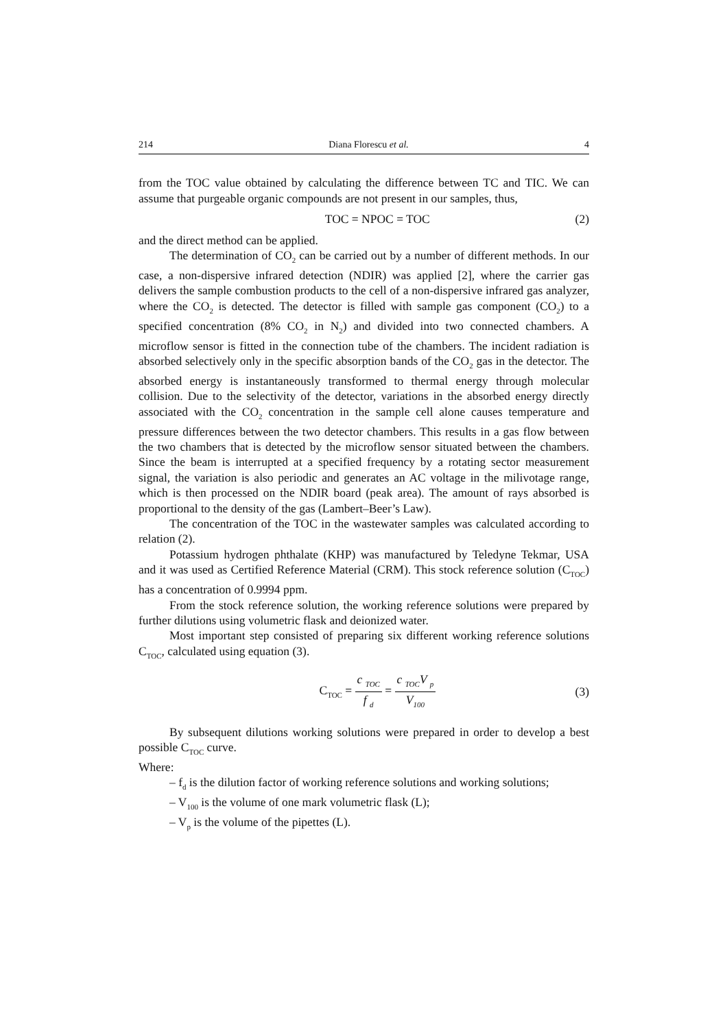214 Diana Florescu et al. 4
from the TOC value obtained by calculating the difference between TC and TIC. We can assume that purgeable organic compounds are not present in our samples, thus,
TOC = NPOC = TOC (2)
and the direct method can be applied.
The determination of CO<sub>2</sub> can be carried out by a number of different methods. In our case, a non-dispersive infrared detection (NDIR) was applied [2], where the carrier gas delivers the sample combustion products to the cell of a non-dispersive infrared gas analyzer, where the CO<sub>2</sub> is detected. The detector is filled with sample gas component (CO<sub>2</sub>) to a specified concentration (8% CO<sub>2</sub> in N<sub>2</sub>) and divided into two connected chambers. A microflow sensor is fitted in the connection tube of the chambers. The incident radiation is absorbed selectively only in the specific absorption bands of the CO<sub>2</sub> gas in the detector. The absorbed energy is instantaneously transformed to thermal energy through molecular collision. Due to the selectivity of the detector, variations in the absorbed energy directly associated with the CO<sub>2</sub> concentration in the sample cell alone causes temperature and pressure differences between the two detector chambers. This results in a gas flow between the two chambers that is detected by the microflow sensor situated between the chambers. Since the beam is interrupted at a specified frequency by a rotating sector measurement signal, the variation is also periodic and generates an AC voltage in the milivotage range, which is then processed on the NDIR board (peak area). The amount of rays absorbed is proportional to the density of the gas (Lambert–Beer’s Law).
The concentration of the TOC in the wastewater samples was calculated according to relation (2).
Potassium hydrogen phthalate (KHP) was manufactured by Teledyne Tekmar, USA and it was used as Certified Reference Material (CRM). This stock reference solution (C<sub>TOC</sub>) has a concentration of 0.9994 ppm.
From the stock reference solution, the working reference solutions were prepared by further dilutions using volumetric flask and deionized water.
Most important step consisted of preparing six different working reference solutions C<sub>TOC</sub>, calculated using equation (3).
C<sub>TOC</sub> = c <sub>TOC</sub> f <sub>d</sub> = c <sub>TOC</sub>V <sub>p</sub> V<sub>100</sub> (3)
By subsequent dilutions working solutions were prepared in order to develop a best possible C<sub>TOC</sub> curve.
Where:
– f<sub>d</sub> is the dilution factor of working reference solutions and working solutions;
– V<sub>100</sub> is the volume of one mark volumetric flask (L);
– V<sub>p</sub> is the volume of the pipettes (L).